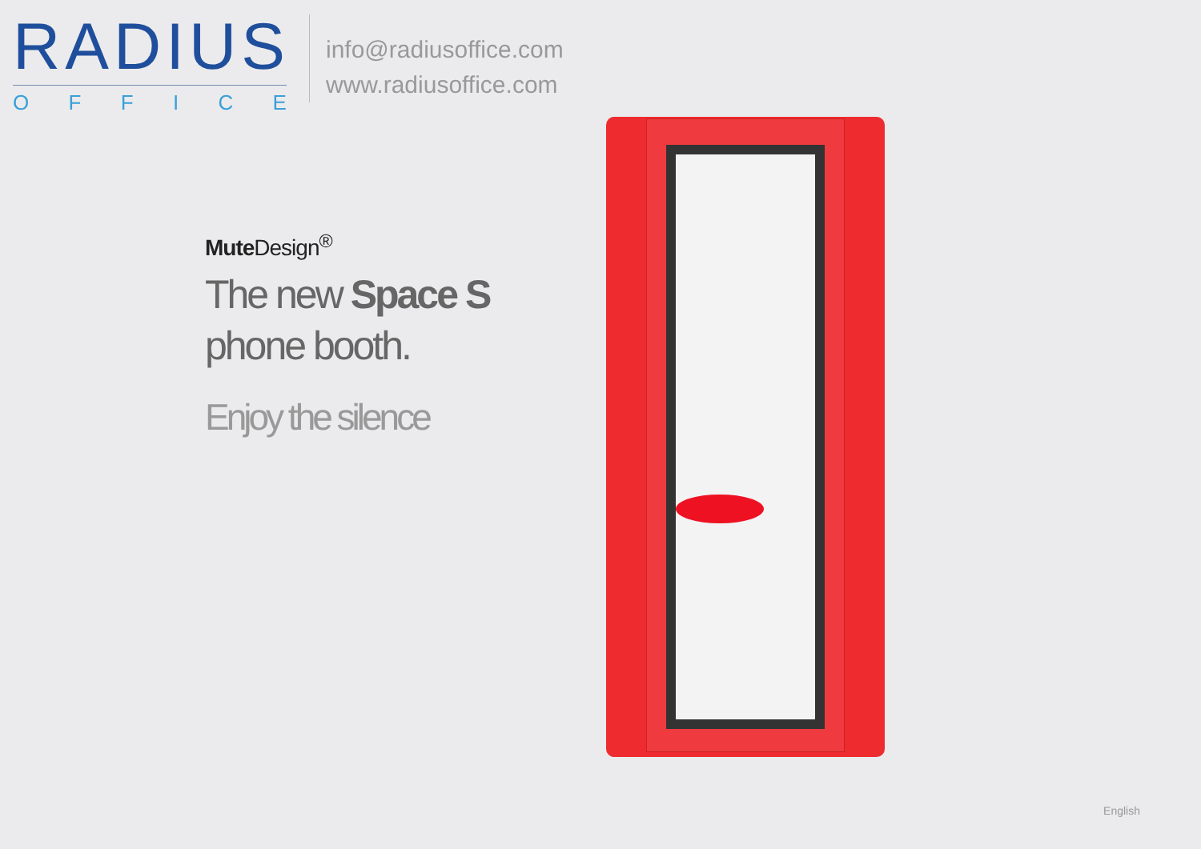RADIUS
OFFICE
info@radiusoffice.com
www.radiusoffice.com
Mute Design<sup>®</sup>
The new Space S
phone booth.
Enjoy the silence
English